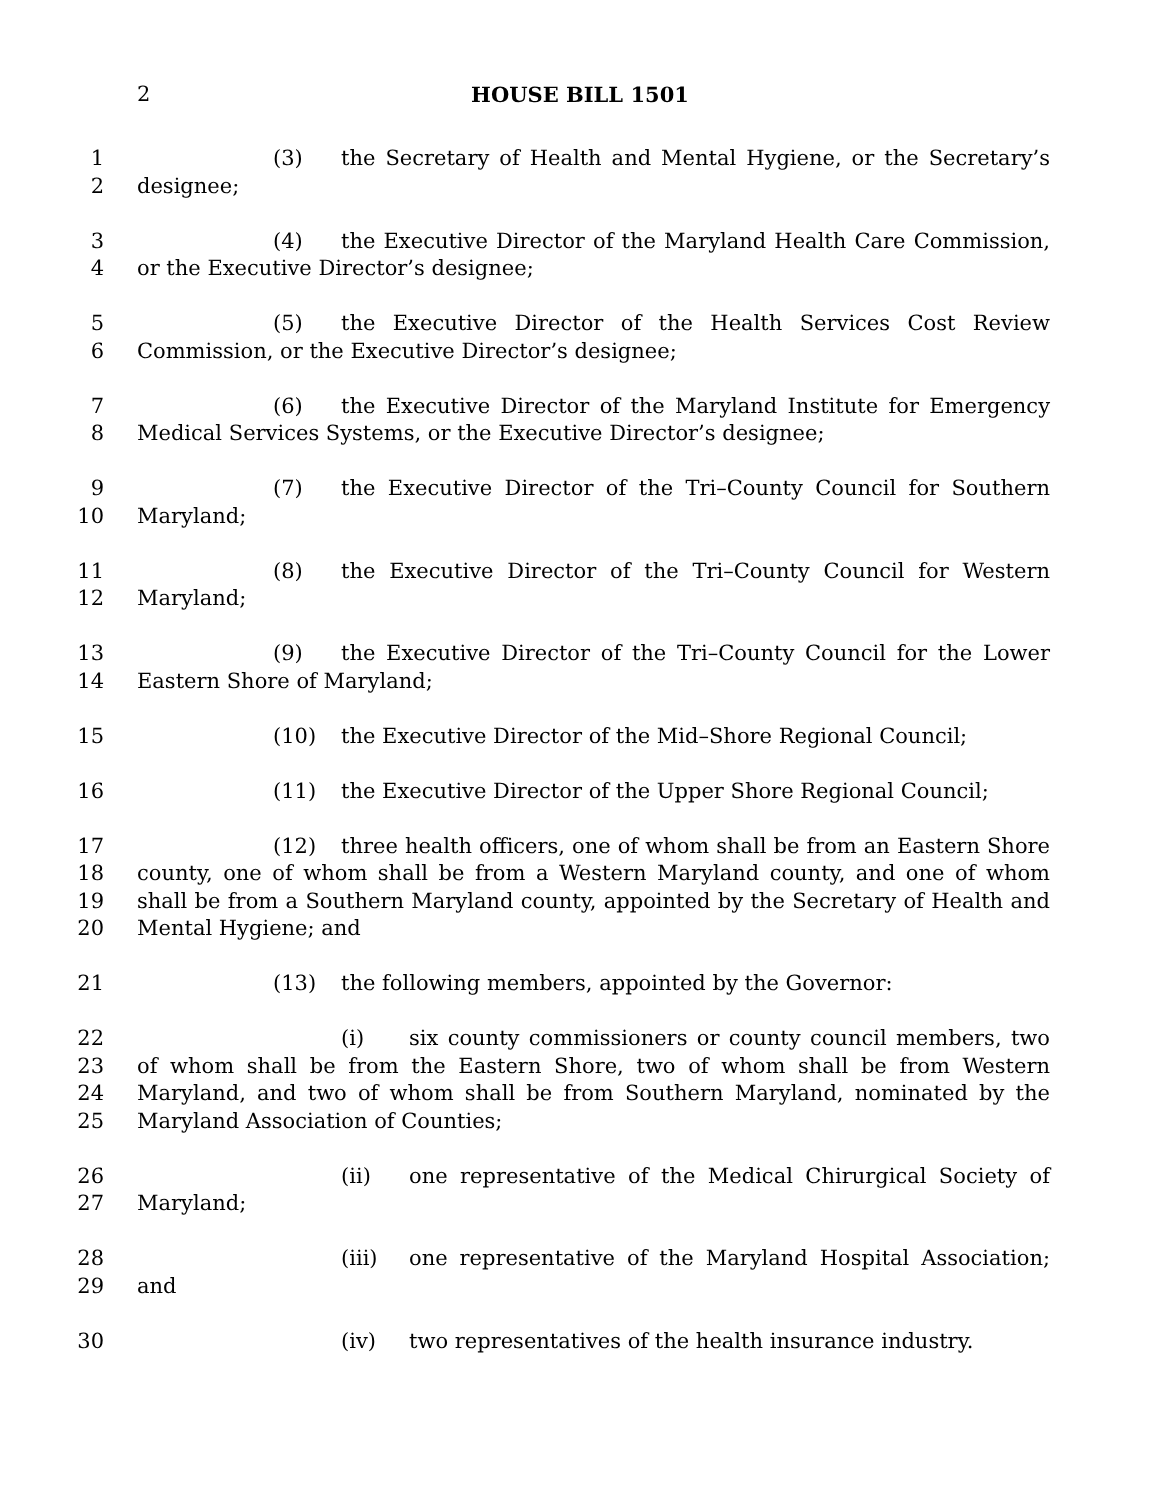2 HOUSE BILL 1501
1
2
(3) the Secretary of Health and Mental Hygiene, or the Secretary’s designee;
3
4
(4) the Executive Director of the Maryland Health Care Commission, or the Executive Director’s designee;
5
6
(5) the Executive Director of the Health Services Cost Review Commission, or the Executive Director’s designee;
7
8
(6) the Executive Director of the Maryland Institute for Emergency Medical Services Systems, or the Executive Director’s designee;
9
10
(7) the Executive Director of the Tri–County Council for Southern Maryland;
11
12
(8) the Executive Director of the Tri–County Council for Western Maryland;
13
14
(9) the Executive Director of the Tri–County Council for the Lower Eastern Shore of Maryland;
15 (10) the Executive Director of the Mid–Shore Regional Council;
16 (11) the Executive Director of the Upper Shore Regional Council;
17
18
19
20
(12) three health officers, one of whom shall be from an Eastern Shore county, one of whom shall be from a Western Maryland county, and one of whom shall be from a Southern Maryland county, appointed by the Secretary of Health and Mental Hygiene; and
21 (13) the following members, appointed by the Governor:
22
23
24
25
(i) six county commissioners or county council members, two of whom shall be from the Eastern Shore, two of whom shall be from Western Maryland, and two of whom shall be from Southern Maryland, nominated by the Maryland Association of Counties;
26
27
(ii) one representative of the Medical Chirurgical Society of Maryland;
28
29
(iii) one representative of the Maryland Hospital Association; and
30 (iv) two representatives of the health insurance industry.